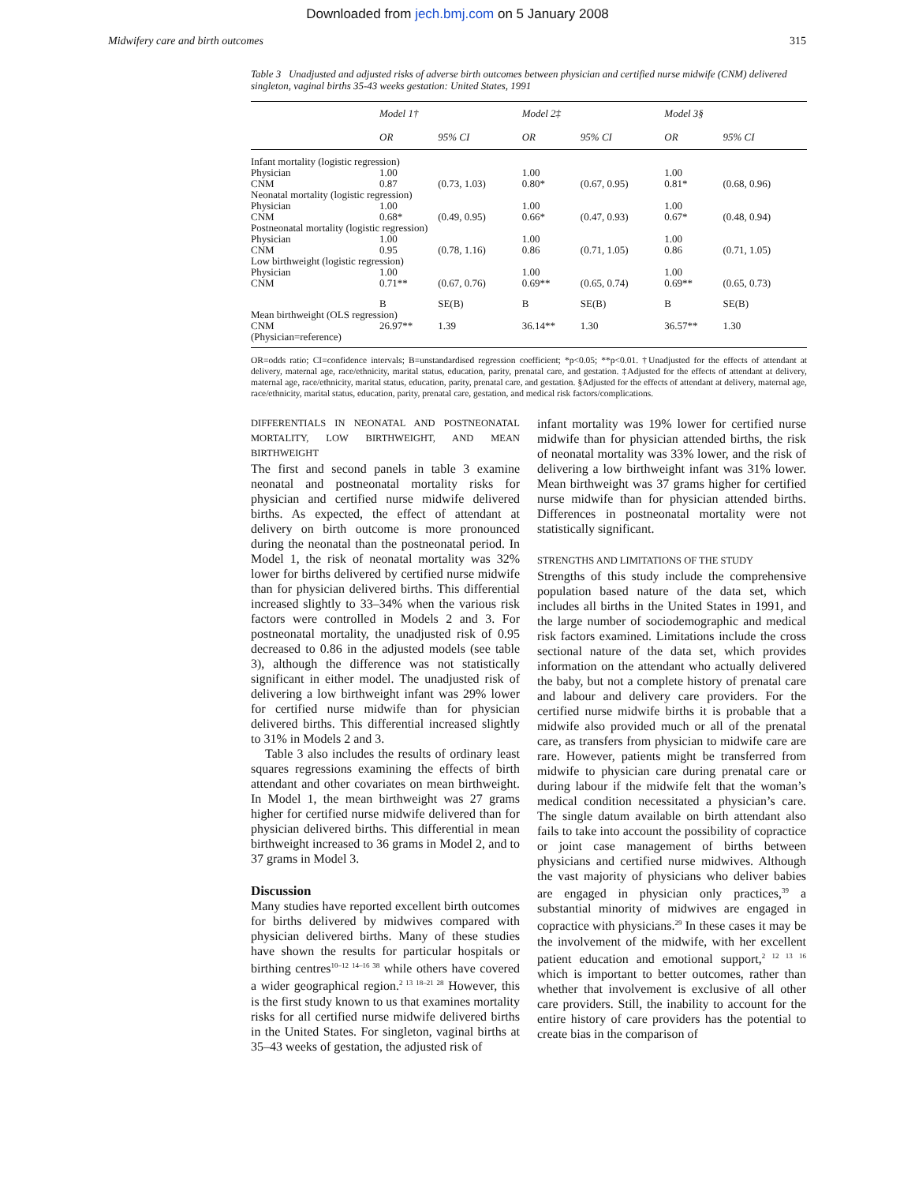Downloaded from jech.bmj.com on 5 January 2008
Midwifery care and birth outcomes 315
Table 3 Unadjusted and adjusted risks of adverse birth outcomes between physician and certified nurse midwife (CNM) delivered singleton, vaginal births 35-43 weeks gestation: United States, 1991
| | Model 1† | | Model 2‡ | | Model 3§ | |
| --- | --- | --- | --- | --- | --- | --- |
| | OR | 95% CI | OR | 95% CI | OR | 95% CI |
| Infant mortality (logistic regression) | | | | | | |
| Physician | 1.00 | | 1.00 | | 1.00 | |
| CNM | 0.87 | (0.73, 1.03) | 0.80* | (0.67, 0.95) | 0.81* | (0.68, 0.96) |
| Neonatal mortality (logistic regression) | | | | | | |
| Physician | 1.00 | | 1.00 | | 1.00 | |
| CNM | 0.68* | (0.49, 0.95) | 0.66* | (0.47, 0.93) | 0.67* | (0.48, 0.94) |
| Postneonatal mortality (logistic regression) | | | | | | |
| Physician | 1.00 | | 1.00 | | 1.00 | |
| CNM | 0.95 | (0.78, 1.16) | 0.86 | (0.71, 1.05) | 0.86 | (0.71, 1.05) |
| Low birthweight (logistic regression) | | | | | | |
| Physician | 1.00 | | 1.00 | | 1.00 | |
| CNM | 0.71** | (0.67, 0.76) | 0.69** | (0.65, 0.74) | 0.69** | (0.65, 0.73) |
| | B | SE(B) | B | SE(B) | B | SE(B) |
| Mean birthweight (OLS regression) | | | | | | |
| CNM | 26.97** | 1.39 | 36.14** | 1.30 | 36.57** | 1.30 |
| (Physician=reference) | | | | | | |
OR=odds ratio; CI=confidence intervals; B=unstandardised regression coefficient; *p<0.05; **p<0.01. †Unadjusted for the effects of attendant at delivery, maternal age, race/ethnicity, marital status, education, parity, prenatal care, and gestation. ‡Adjusted for the effects of attendant at delivery, maternal age, race/ethnicity, marital status, education, parity, prenatal care, and gestation. §Adjusted for the effects of attendant at delivery, maternal age, race/ethnicity, marital status, education, parity, prenatal care, gestation, and medical risk factors/complications.
DIFFERENTIALS IN NEONATAL AND POSTNEONATAL MORTALITY, LOW BIRTHWEIGHT, AND MEAN BIRTHWEIGHT
The first and second panels in table 3 examine neonatal and postneonatal mortality risks for physician and certified nurse midwife delivered births. As expected, the effect of attendant at delivery on birth outcome is more pronounced during the neonatal than the postneonatal period. In Model 1, the risk of neonatal mortality was 32% lower for births delivered by certified nurse midwife than for physician delivered births. This differential increased slightly to 33–34% when the various risk factors were controlled in Models 2 and 3. For postneonatal mortality, the unadjusted risk of 0.95 decreased to 0.86 in the adjusted models (see table 3), although the difference was not statistically significant in either model. The unadjusted risk of delivering a low birthweight infant was 29% lower for certified nurse midwife than for physician delivered births. This differential increased slightly to 31% in Models 2 and 3.
Table 3 also includes the results of ordinary least squares regressions examining the effects of birth attendant and other covariates on mean birthweight. In Model 1, the mean birthweight was 27 grams higher for certified nurse midwife delivered than for physician delivered births. This differential in mean birthweight increased to 36 grams in Model 2, and to 37 grams in Model 3.
Discussion
Many studies have reported excellent birth outcomes for births delivered by midwives compared with physician delivered births. Many of these studies have shown the results for particular hospitals or birthing centres<sup>10–12 14–16 38</sup> while others have covered a wider geographical region.<sup>2 13 18–21 28</sup> However, this is the first study known to us that examines mortality risks for all certified nurse midwife delivered births in the United States. For singleton, vaginal births at 35–43 weeks of gestation, the adjusted risk of
infant mortality was 19% lower for certified nurse midwife than for physician attended births, the risk of neonatal mortality was 33% lower, and the risk of delivering a low birthweight infant was 31% lower. Mean birthweight was 37 grams higher for certified nurse midwife than for physician attended births. Differences in postneonatal mortality were not statistically significant.
STRENGTHS AND LIMITATIONS OF THE STUDY
Strengths of this study include the comprehensive population based nature of the data set, which includes all births in the United States in 1991, and the large number of sociodemographic and medical risk factors examined. Limitations include the cross sectional nature of the data set, which provides information on the attendant who actually delivered the baby, but not a complete history of prenatal care and labour and delivery care providers. For the certified nurse midwife births it is probable that a midwife also provided much or all of the prenatal care, as transfers from physician to midwife care are rare. However, patients might be transferred from midwife to physician care during prenatal care or during labour if the midwife felt that the woman’s medical condition necessitated a physician’s care. The single datum available on birth attendant also fails to take into account the possibility of copractice or joint case management of births between physicians and certified nurse midwives. Although the vast majority of physicians who deliver babies are engaged in physician only practices,<sup>39</sup> a substantial minority of midwives are engaged in copractice with physicians.<sup>29</sup> In these cases it may be the involvement of the midwife, with her excellent patient education and emotional support,<sup>2 12 13 16</sup> which is important to better outcomes, rather than whether that involvement is exclusive of all other care providers. Still, the inability to account for the entire history of care providers has the potential to create bias in the comparison of